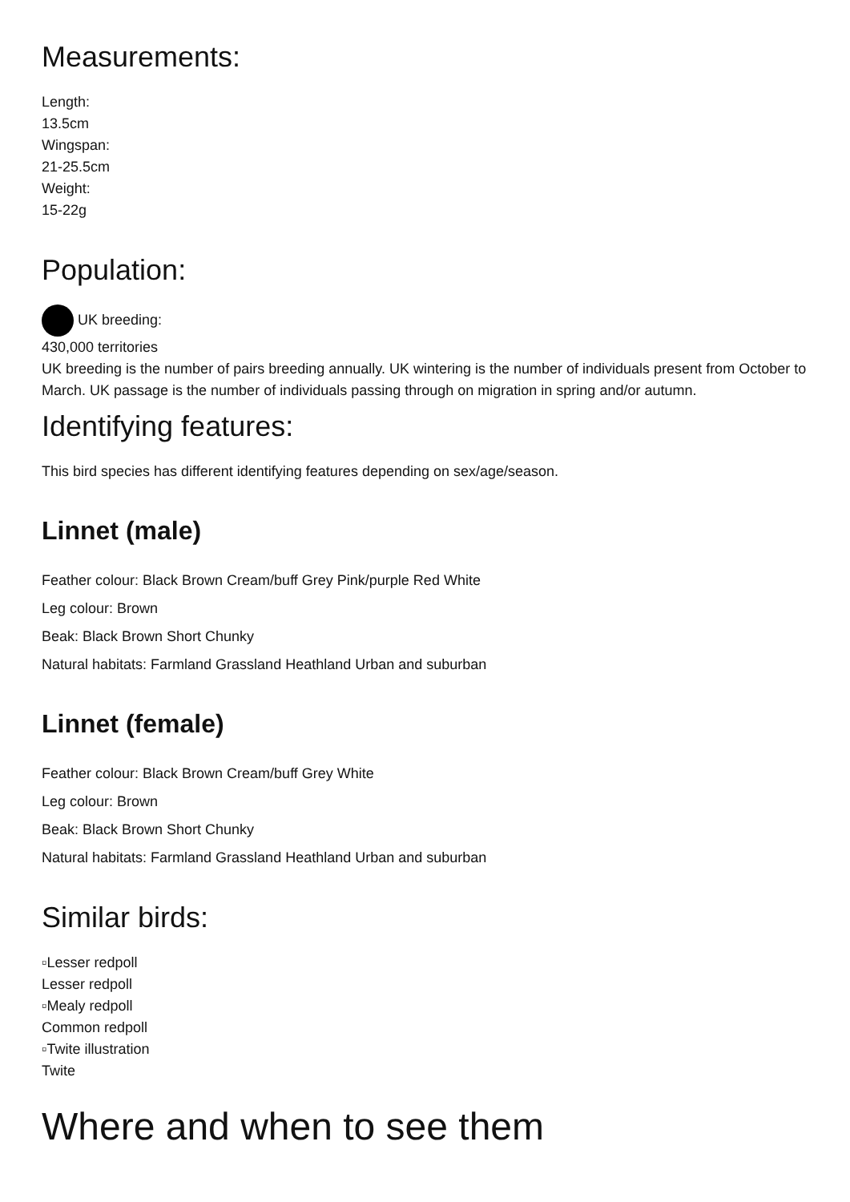Measurements:
Length:
13.5cm
Wingspan:
21-25.5cm
Weight:
15-22g
Population:
UK breeding:
430,000 territories
UK breeding is the number of pairs breeding annually. UK wintering is the number of individuals present from October to March. UK passage is the number of individuals passing through on migration in spring and/or autumn.
Identifying features:
This bird species has different identifying features depending on sex/age/season.
Linnet (male)
Feather colour: Black Brown Cream/buff Grey Pink/purple Red White
Leg colour: Brown
Beak: Black Brown Short Chunky
Natural habitats: Farmland Grassland Heathland Urban and suburban
Linnet (female)
Feather colour: Black Brown Cream/buff Grey White
Leg colour: Brown
Beak: Black Brown Short Chunky
Natural habitats: Farmland Grassland Heathland Urban and suburban
Similar birds:
▫Lesser redpoll
Lesser redpoll
▫Mealy redpoll
Common redpoll
▫Twite illustration
Twite
Where and when to see them